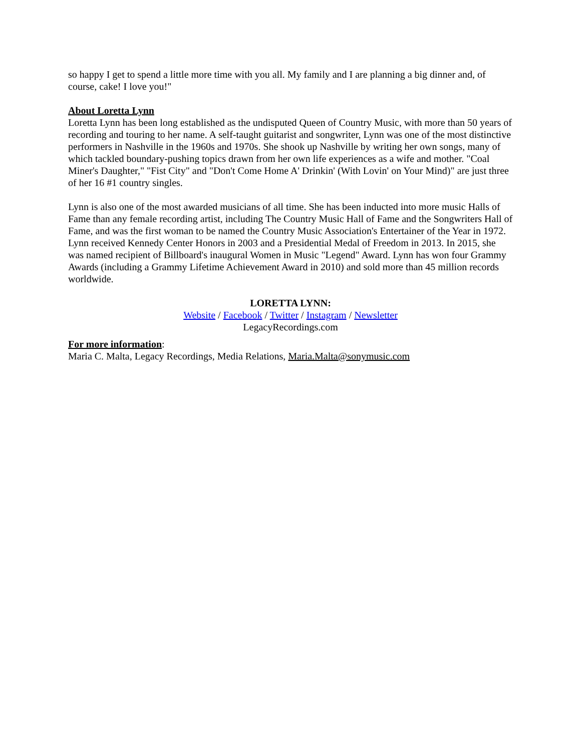so happy I get to spend a little more time with you all. My family and I are planning a big dinner and, of course, cake! I love you!"
About Loretta Lynn
Loretta Lynn has been long established as the undisputed Queen of Country Music, with more than 50 years of recording and touring to her name. A self-taught guitarist and songwriter, Lynn was one of the most distinctive performers in Nashville in the 1960s and 1970s. She shook up Nashville by writing her own songs, many of which tackled boundary-pushing topics drawn from her own life experiences as a wife and mother. "Coal Miner's Daughter," "Fist City" and "Don't Come Home A' Drinkin' (With Lovin' on Your Mind)" are just three of her 16 #1 country singles.
Lynn is also one of the most awarded musicians of all time. She has been inducted into more music Halls of Fame than any female recording artist, including The Country Music Hall of Fame and the Songwriters Hall of Fame, and was the first woman to be named the Country Music Association's Entertainer of the Year in 1972. Lynn received Kennedy Center Honors in 2003 and a Presidential Medal of Freedom in 2013. In 2015, she was named recipient of Billboard's inaugural Women in Music "Legend" Award. Lynn has won four Grammy Awards (including a Grammy Lifetime Achievement Award in 2010) and sold more than 45 million records worldwide.
LORETTA LYNN:
Website / Facebook / Twitter / Instagram / Newsletter
LegacyRecordings.com
For more information:
Maria C. Malta, Legacy Recordings, Media Relations, Maria.Malta@sonymusic.com